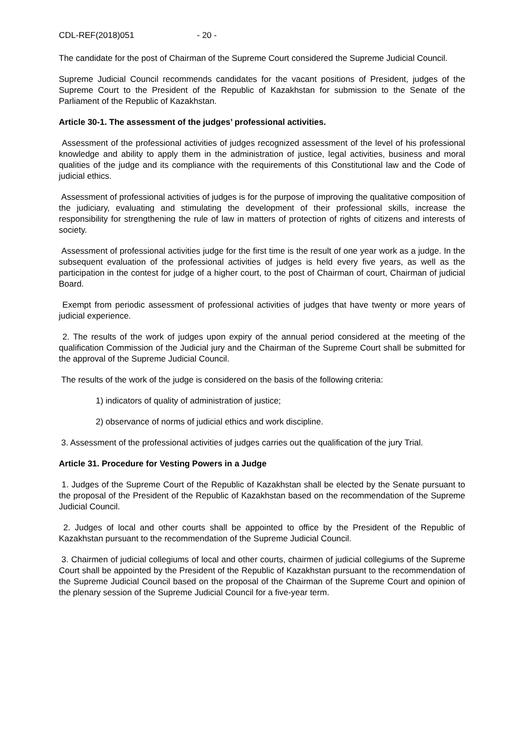CDL-REF(2018)051 - 20 -
The candidate for the post of Chairman of the Supreme Court considered the Supreme Judicial Council.
Supreme Judicial Council recommends candidates for the vacant positions of President, judges of the Supreme Court to the President of the Republic of Kazakhstan for submission to the Senate of the Parliament of the Republic of Kazakhstan.
Article 30-1. The assessment of the judges’ professional activities.
Assessment of the professional activities of judges recognized assessment of the level of his professional knowledge and ability to apply them in the administration of justice, legal activities, business and moral qualities of the judge and its compliance with the requirements of this Constitutional law and the Code of judicial ethics.
Assessment of professional activities of judges is for the purpose of improving the qualitative composition of the judiciary, evaluating and stimulating the development of their professional skills, increase the responsibility for strengthening the rule of law in matters of protection of rights of citizens and interests of society.
Assessment of professional activities judge for the first time is the result of one year work as a judge. In the subsequent evaluation of the professional activities of judges is held every five years, as well as the participation in the contest for judge of a higher court, to the post of Chairman of court, Chairman of judicial Board.
Exempt from periodic assessment of professional activities of judges that have twenty or more years of judicial experience.
2. The results of the work of judges upon expiry of the annual period considered at the meeting of the qualification Commission of the Judicial jury and the Chairman of the Supreme Court shall be submitted for the approval of the Supreme Judicial Council.
The results of the work of the judge is considered on the basis of the following criteria:
1) indicators of quality of administration of justice;
2) observance of norms of judicial ethics and work discipline.
3. Assessment of the professional activities of judges carries out the qualification of the jury Trial.
Article 31. Procedure for Vesting Powers in a Judge
1. Judges of the Supreme Court of the Republic of Kazakhstan shall be elected by the Senate pursuant to the proposal of the President of the Republic of Kazakhstan based on the recommendation of the Supreme Judicial Council.
2. Judges of local and other courts shall be appointed to office by the President of the Republic of Kazakhstan pursuant to the recommendation of the Supreme Judicial Council.
3. Chairmen of judicial collegiums of local and other courts, chairmen of judicial collegiums of the Supreme Court shall be appointed by the President of the Republic of Kazakhstan pursuant to the recommendation of the Supreme Judicial Council based on the proposal of the Chairman of the Supreme Court and opinion of the plenary session of the Supreme Judicial Council for a five-year term.